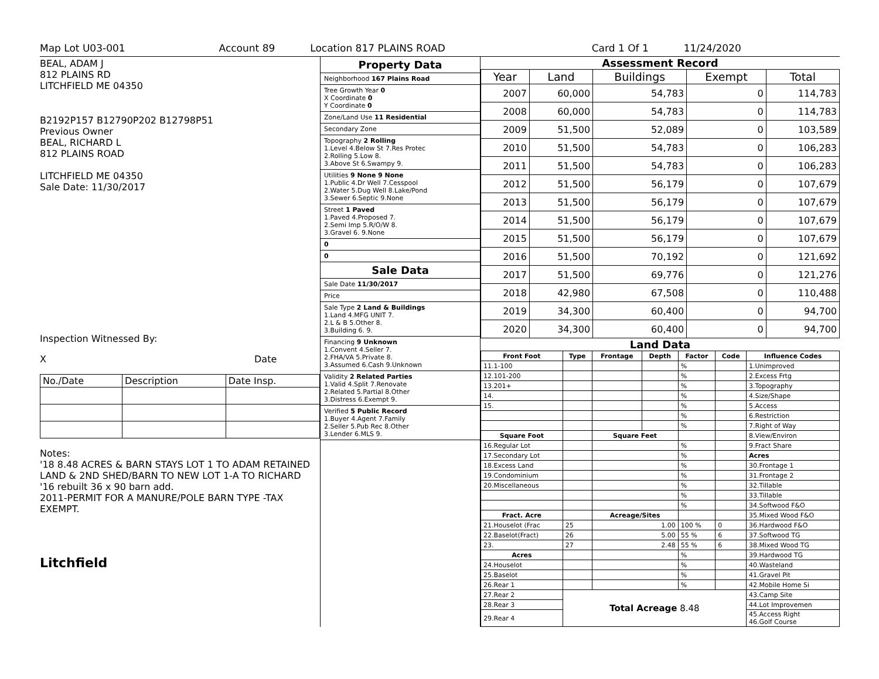Map Lot U03-001 Account 89 Location 817 PLAINS ROAD Card 1 Of 1 11/24/2020
BEAL, ADAM J
812 PLAINS RD
LITCHFIELD ME 04350
B2192P157 B12790P202 B12798P51
Previous Owner
BEAL, RICHARD L
812 PLAINS ROAD
LITCHFIELD ME 04350
Sale Date: 11/30/2017
Inspection Witnessed By:
X Date
| No./Date | Description | Date Insp. |
Notes:
'18 8.48 ACRES & BARN STAYS LOT 1 TO ADAM RETAINED LAND & 2ND SHED/BARN TO NEW LOT 1-A TO RICHARD
'16 rebuilt 36 x 90 barn add.
2011-PERMIT FOR A MANURE/POLE BARN TYPE -TAX EXEMPT.
Litchfield
Property Data
Neighborhood 167 Plains Road
Tree Growth Year 0
X Coordinate 0
Y Coordinate 0
Zone/Land Use 11 Residential
Secondary Zone
Topography 2 Rolling
1.Level 4.Below St 7.Res Protec
2.Rolling 5.Low 8.
3.Above St 6.Swampy 9.
Utilities 9 None 9 None
1.Public 4.Dr Well 7.Cesspool
2.Water 5.Dug Well 8.Lake/Pond
3.Sewer 6.Septic 9.None
Street 1 Paved
1.Paved 4.Proposed 7.
2.Semi Imp 5.R/O/W 8.
3.Gravel 6. 9.None
0
0
Sale Data
Sale Date 11/30/2017
Price
Sale Type 2 Land & Buildings
1.Land 4.MFG UNIT 7.
2.L & B 5.Other 8.
3.Building 6. 9.
Financing 9 Unknown
1.Convent 4.Seller 7.
2.FHA/VA 5.Private 8.
3.Assumed 6.Cash 9.Unknown
Validity 2 Related Parties
1.Valid 4.Split 7.Renovate
2.Related 5.Partial 8.Other
3.Distress 6.Exempt 9.
Verified 5 Public Record
1.Buyer 4.Agent 7.Family
2.Seller 5.Pub Rec 8.Other
3.Lender 6.MLS 9.
Assessment Record
| Year | Land | Buildings | Exempt | Total |
| --- | --- | --- | --- | --- |
| 2007 | 60,000 | 54,783 | 0 | 114,783 |
| 2008 | 60,000 | 54,783 | 0 | 114,783 |
| 2009 | 51,500 | 52,089 | 0 | 103,589 |
| 2010 | 51,500 | 54,783 | 0 | 106,283 |
| 2011 | 51,500 | 54,783 | 0 | 106,283 |
| 2012 | 51,500 | 56,179 | 0 | 107,679 |
| 2013 | 51,500 | 56,179 | 0 | 107,679 |
| 2014 | 51,500 | 56,179 | 0 | 107,679 |
| 2015 | 51,500 | 56,179 | 0 | 107,679 |
| 2016 | 51,500 | 70,192 | 0 | 121,692 |
| 2017 | 51,500 | 69,776 | 0 | 121,276 |
| 2018 | 42,980 | 67,508 | 0 | 110,488 |
| 2019 | 34,300 | 60,400 | 0 | 94,700 |
| 2020 | 34,300 | 60,400 | 0 | 94,700 |
Land Data
| Front Foot | Type | Frontage | Depth | Factor | Code | Influence Codes |
| --- | --- | --- | --- | --- | --- | --- |
| 11.1-100 | | | | % | | 1.Unimproved |
| 12.101-200 | | | | % | | 2.Excess Frtg |
| 13.201+ | | | | % | | 3.Topography |
| 14. | | | | % | | 4.Size/Shape |
| 15. | | | | % | | 5.Access |
| | | | | % | | 6.Restriction |
| | | | | % | | 7.Right of Way |
| Square Foot | | Square Feet | | | | 8.View/Environ |
| 16.Regular Lot | | | | % | | 9.Fract Share |
| 17.Secondary Lot | | | | % | | Acres |
| 18.Excess Land | | | | % | | 30.Frontage 1 |
| 19.Condominium | | | | % | | 31.Frontage 2 |
| 20.Miscellaneous | | | | % | | 32.Tillable |
| | | | | % | | 33.Tillable |
| | | | | % | | 34.Softwood F&O |
| Fract. Acre | | Acreage/Sites | | | | 35.Mixed Wood F&O |
| 21.Houselot (Frac | 25 | 1.00 | | 100 % | 0 | 36.Hardwood F&O |
| 22.Baselot(Fract) | 26 | 5.00 | | 55 % | 6 | 37.Softwood TG |
| 23. | 27 | 2.48 | | 55 % | 6 | 38.Mixed Wood TG |
| Acres | | | | % | | 39.Hardwood TG |
| 24.Houselot | | | | % | | 40.Wasteland |
| 25.Baselot | | | | % | | 41.Gravel Pit |
| 26.Rear 1 | | | | % | | 42.Mobile Home Si |
| 27.Rear 2 | Total Acreage 8.48 | | | | | 43.Camp Site |
| 28.Rear 3 | | | | | | 44.Lot Improvemen |
| 29.Rear 4 | | | | | | 45.Access Right 46.Golf Course |